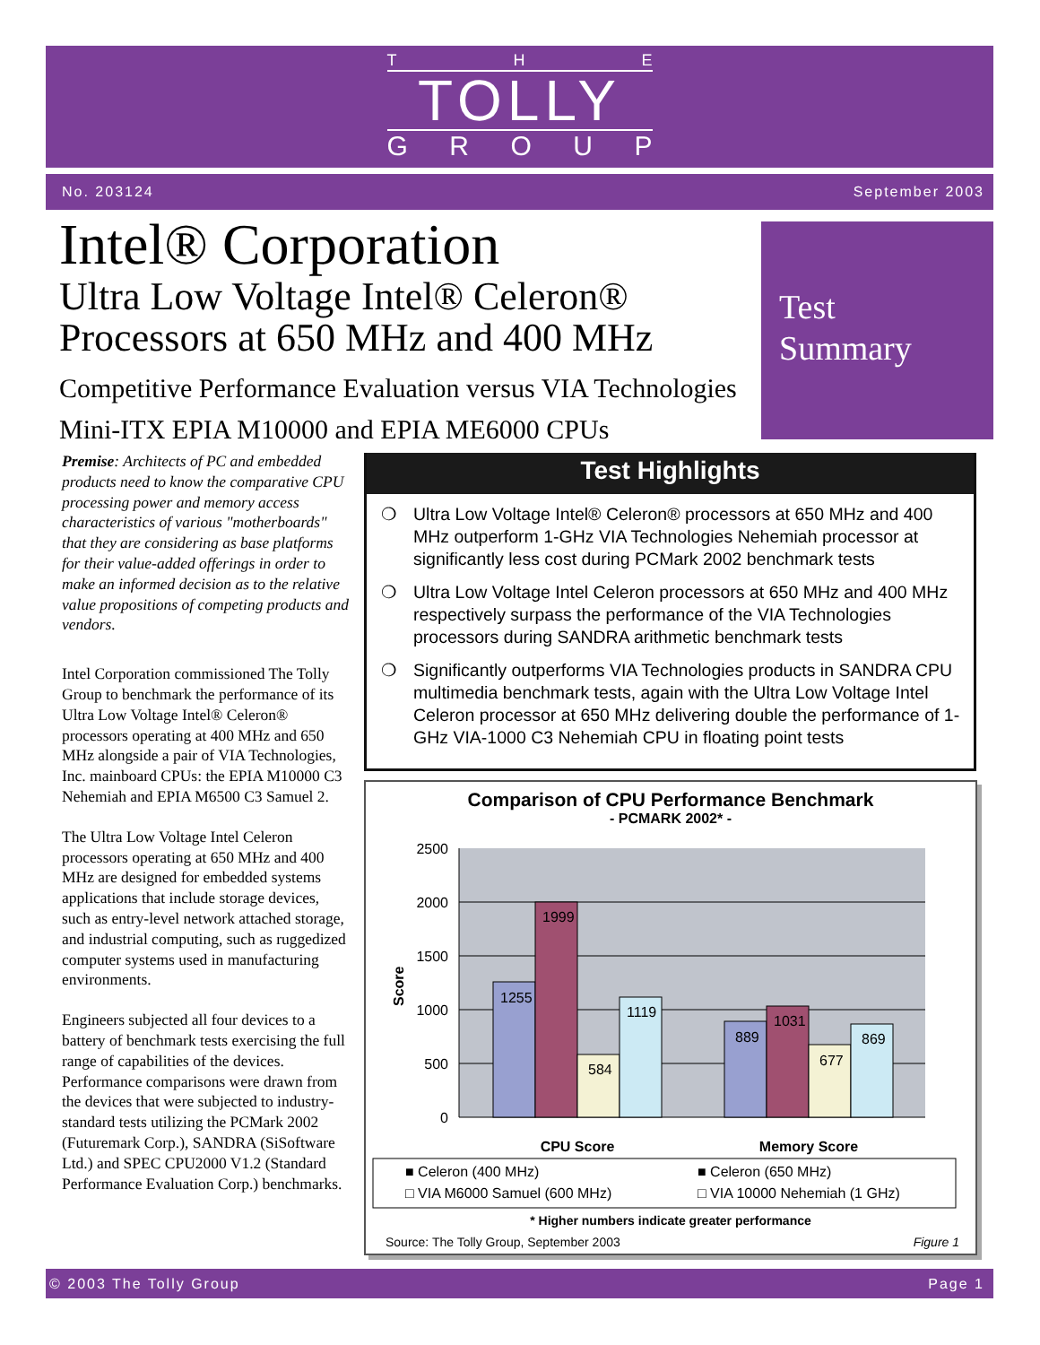T H E
TOLLY
GROUP
No. 203124 September 2003
Intel® Corporation
Ultra Low Voltage Intel® Celeron®
Processors at 650 MHz and 400 MHz
Competitive Performance Evaluation versus VIA Technologies Mini-ITX EPIA M10000 and EPIA ME6000 CPUs
Test
Summary
Premise: Architects of PC and embedded products need to know the comparative CPU processing power and memory access characteristics of various "motherboards" that they are considering as base platforms for their value-added offerings in order to make an informed decision as to the relative value propositions of competing products and vendors.
Intel Corporation commissioned The Tolly Group to benchmark the performance of its Ultra Low Voltage Intel® Celeron® processors operating at 400 MHz and 650 MHz alongside a pair of VIA Technologies, Inc. mainboard CPUs: the EPIA M10000 C3 Nehemiah and EPIA M6500 C3 Samuel 2.
The Ultra Low Voltage Intel Celeron processors operating at 650 MHz and 400 MHz are designed for embedded systems applications that include storage devices, such as entry-level network attached storage, and industrial computing, such as ruggedized computer systems used in manufacturing environments.
Engineers subjected all four devices to a battery of benchmark tests exercising the full range of capabilities of the devices. Performance comparisons were drawn from the devices that were subjected to industry-standard tests utilizing the PCMark 2002 (Futuremark Corp.), SANDRA (SiSoftware Ltd.) and SPEC CPU2000 V1.2 (Standard Performance Evaluation Corp.) benchmarks.
Test Highlights
❍ Ultra Low Voltage Intel® Celeron® processors at 650 MHz and 400 MHz outperform 1-GHz VIA Technologies Nehemiah processor at significantly less cost during PCMark 2002 benchmark tests
❍ Ultra Low Voltage Intel Celeron processors at 650 MHz and 400 MHz respectively surpass the performance of the VIA Technologies processors during SANDRA arithmetic benchmark tests
❍ Significantly outperforms VIA Technologies products in SANDRA CPU multimedia benchmark tests, again with the Ultra Low Voltage Intel Celeron processor at 650 MHz delivering double the performance of 1-GHz VIA-1000 C3 Nehemiah CPU in floating point tests
Comparison of CPU Performance Benchmark
- PCMARK 2002* -
2500
2000
1500
1000
500
0
Score
1255
1999
584
1119
889
1031
677
869
CPU Score
Memory Score
■ Celeron (400 MHz)
■ Celeron (650 MHz)
□ VIA M6000 Samuel (600 MHz)
□ VIA 10000 Nehemiah (1 GHz)
* Higher numbers indicate greater performance
Source: The Tolly Group, September 2003
Figure 1
© 2003 The Tolly Group Page 1